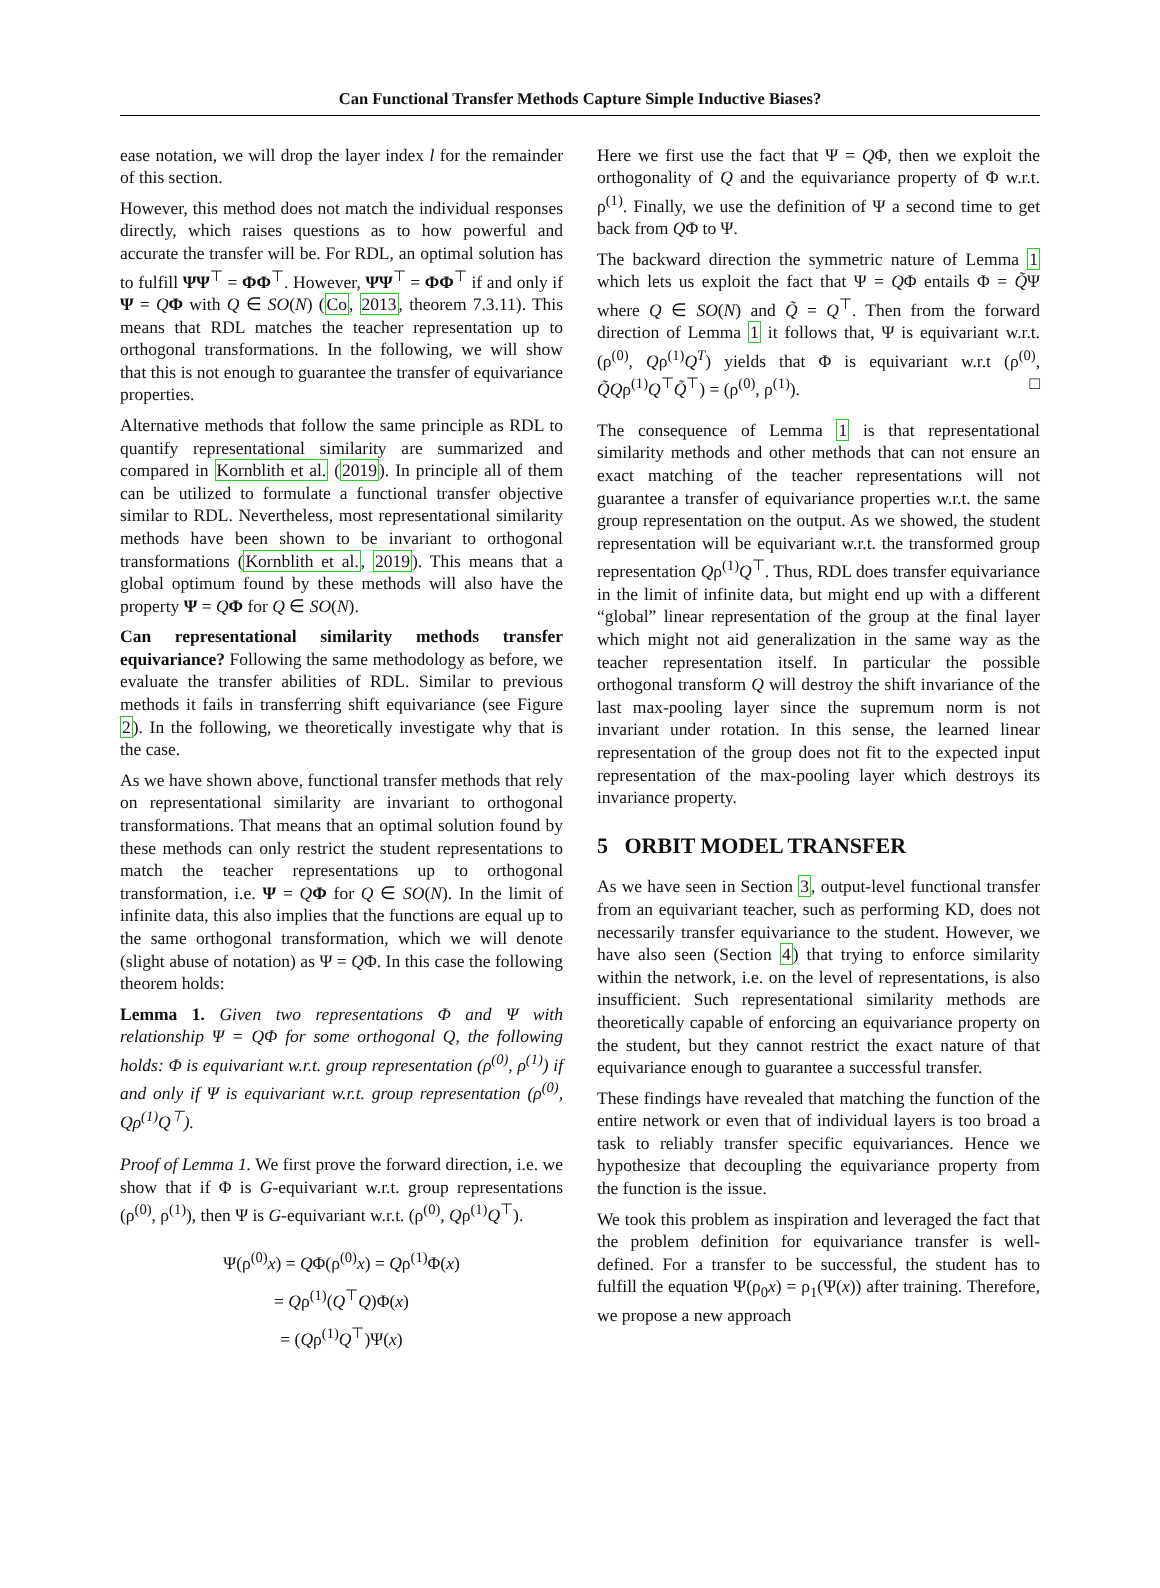Can Functional Transfer Methods Capture Simple Inductive Biases?
ease notation, we will drop the layer index l for the remainder of this section.
However, this method does not match the individual responses directly, which raises questions as to how powerful and accurate the transfer will be. For RDL, an optimal solution has to fulfill ΨΨ<sup>⊤</sup> = ΦΦ<sup>⊤</sup>. However, ΨΨ<sup>⊤</sup> = ΦΦ<sup>⊤</sup> if and only if Ψ = QΦ with Q ∈ SO(N) (Co, 2013, theorem 7.3.11). This means that RDL matches the teacher representation up to orthogonal transformations. In the following, we will show that this is not enough to guarantee the transfer of equivariance properties.
Alternative methods that follow the same principle as RDL to quantify representational similarity are summarized and compared in Kornblith et al. (2019). In principle all of them can be utilized to formulate a functional transfer objective similar to RDL. Nevertheless, most representational similarity methods have been shown to be invariant to orthogonal transformations (Kornblith et al., 2019). This means that a global optimum found by these methods will also have the property Ψ = QΦ for Q ∈ SO(N).
Can representational similarity methods transfer equivariance? Following the same methodology as before, we evaluate the transfer abilities of RDL. Similar to previous methods it fails in transferring shift equivariance (see Figure 2). In the following, we theoretically investigate why that is the case.
As we have shown above, functional transfer methods that rely on representational similarity are invariant to orthogonal transformations. That means that an optimal solution found by these methods can only restrict the student representations to match the teacher representations up to orthogonal transformation, i.e. Ψ = QΦ for Q ∈ SO(N). In the limit of infinite data, this also implies that the functions are equal up to the same orthogonal transformation, which we will denote (slight abuse of notation) as Ψ = QΦ. In this case the following theorem holds:
Lemma 1. Given two representations Φ and Ψ with relationship Ψ = QΦ for some orthogonal Q, the following holds: Φ is equivariant w.r.t. group representation (ρ<sup>(0)</sup>, ρ<sup>(1)</sup>) if and only if Ψ is equivariant w.r.t. group representation (ρ<sup>(0)</sup>, Qρ<sup>(1)</sup>Q<sup>⊤</sup>).
Proof of Lemma 1. We first prove the forward direction, i.e. we show that if Φ is G-equivariant w.r.t. group representations (ρ<sup>(0)</sup>, ρ<sup>(1)</sup>), then Ψ is G-equivariant w.r.t. (ρ<sup>(0)</sup>, Qρ<sup>(1)</sup>Q<sup>⊤</sup>).
Ψ(ρ<sup>(0)</sup>x) = QΦ(ρ<sup>(0)</sup>x) = Qρ<sup>(1)</sup>Φ(x)
= Qρ<sup>(1)</sup>(Q<sup>⊤</sup>Q)Φ(x)
= (Qρ<sup>(1)</sup>Q<sup>⊤</sup>)Ψ(x)
Here we first use the fact that Ψ = QΦ, then we exploit the orthogonality of Q and the equivariance property of Φ w.r.t. ρ<sup>(1)</sup>. Finally, we use the definition of Ψ a second time to get back from QΦ to Ψ.
The backward direction the symmetric nature of Lemma 1 which lets us exploit the fact that Ψ = QΦ entails Φ = Q̃Ψ where Q ∈ SO(N) and Q̃ = Q<sup>⊤</sup>. Then from the forward direction of Lemma 1 it follows that, Ψ is equivariant w.r.t. (ρ<sup>(0)</sup>, Qρ<sup>(1)</sup>Q<sup>T</sup>) yields that Φ is equivariant w.r.t (ρ<sup>(0)</sup>, Q̃Qρ<sup>(1)</sup>Q<sup>⊤</sup>Q̃<sup>⊤</sup>) = (ρ<sup>(0)</sup>, ρ<sup>(1)</sup>). □
The consequence of Lemma 1 is that representational similarity methods and other methods that can not ensure an exact matching of the teacher representations will not guarantee a transfer of equivariance properties w.r.t. the same group representation on the output. As we showed, the student representation will be equivariant w.r.t. the transformed group representation Qρ<sup>(1)</sup>Q<sup>⊤</sup>. Thus, RDL does transfer equivariance in the limit of infinite data, but might end up with a different “global” linear representation of the group at the final layer which might not aid generalization in the same way as the teacher representation itself. In particular the possible orthogonal transform Q will destroy the shift invariance of the last max-pooling layer since the supremum norm is not invariant under rotation. In this sense, the learned linear representation of the group does not fit to the expected input representation of the max-pooling layer which destroys its invariance property.
5 ORBIT MODEL TRANSFER
As we have seen in Section 3, output-level functional transfer from an equivariant teacher, such as performing KD, does not necessarily transfer equivariance to the student. However, we have also seen (Section 4) that trying to enforce similarity within the network, i.e. on the level of representations, is also insufficient. Such representational similarity methods are theoretically capable of enforcing an equivariance property on the student, but they cannot restrict the exact nature of that equivariance enough to guarantee a successful transfer.
These findings have revealed that matching the function of the entire network or even that of individual layers is too broad a task to reliably transfer specific equivariances. Hence we hypothesize that decoupling the equivariance property from the function is the issue.
We took this problem as inspiration and leveraged the fact that the problem definition for equivariance transfer is well-defined. For a transfer to be successful, the student has to fulfill the equation Ψ(ρ<sub>0</sub>x) = ρ<sub>1</sub>(Ψ(x)) after training. Therefore, we propose a new approach